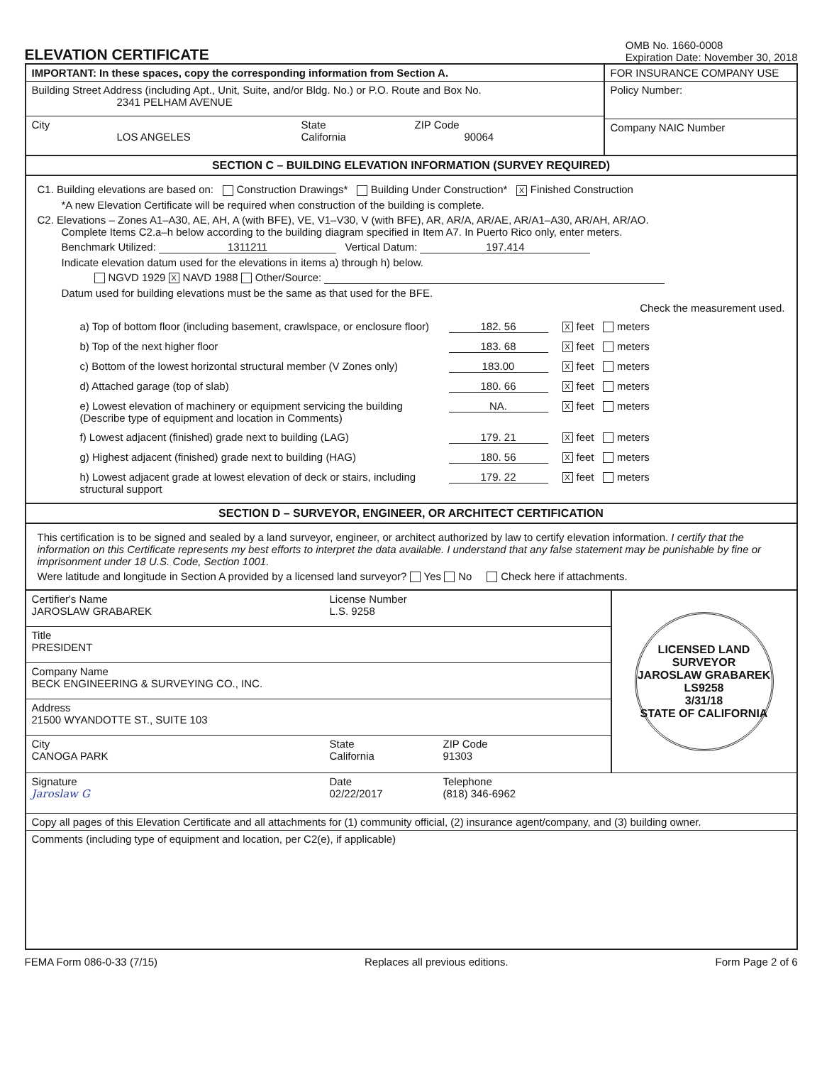ELEVATION CERTIFICATE
OMB No. 1660-0008
Expiration Date: November 30, 2018
IMPORTANT: In these spaces, copy the corresponding information from Section A.
Building Street Address (including Apt., Unit, Suite, and/or Bldg. No.) or P.O. Route and Box No.
2341 PELHAM AVENUE
City
LOS ANGELES
State
California
ZIP Code
90064
FOR INSURANCE COMPANY USE
Policy Number:
Company NAIC Number
SECTION C – BUILDING ELEVATION INFORMATION (SURVEY REQUIRED)
C1. Building elevations are based on: Construction Drawings* Building Under Construction* X Finished Construction
*A new Elevation Certificate will be required when construction of the building is complete.
C2. Elevations – Zones A1–A30, AE, AH, A (with BFE), VE, V1–V30, V (with BFE), AR, AR/A, AR/AE, AR/A1–A30, AR/AH, AR/AO.
Complete Items C2.a–h below according to the building diagram specified in Item A7. In Puerto Rico only, enter meters.
Benchmark Utilized: 1311211 Vertical Datum: 197.414
Indicate elevation datum used for the elevations in items a) through h) below.
NGVD 1929 X NAVD 1988 Other/Source:
Datum used for building elevations must be the same as that used for the BFE.
Check the measurement used.
a) Top of bottom floor (including basement, crawlspace, or enclosure floor)
182. 56
Xfeet meters
b) Top of the next higher floor 183. 68
Xfeet meters
c) Bottom of the lowest horizontal structural member (V Zones only)
183.00
Xfeet meters
d) Attached garage (top of slab) 180. 66
Xfeet meters
e) Lowest elevation of machinery or equipment servicing the building
(Describe type of equipment and location in Comments)
NA.
Xfeet meters
f) Lowest adjacent (finished) grade next to building (LAG)
179. 21
Xfeet meters
g) Highest adjacent (finished) grade next to building (HAG)
180. 56
Xfeet meters
h) Lowest adjacent grade at lowest elevation of deck or stairs, including structural support
179. 22
Xfeet meters
SECTION D – SURVEYOR, ENGINEER, OR ARCHITECT CERTIFICATION
This certification is to be signed and sealed by a land surveyor, engineer, or architect authorized by law to certify elevation information. I certify that the information on this Certificate represents my best efforts to interpret the data available. I understand that any false statement may be punishable by fine or imprisonment under 18 U.S. Code, Section 1001.
Were latitude and longitude in Section A provided by a licensed land surveyor? Yes No Check here if attachments.
Certifier's Name
JAROSLAW GRABAREK
License Number
L.S. 9258
Title
PRESIDENT
Company Name
BECK ENGINEERING & SURVEYING CO., INC.
Address
21500 WYANDOTTE ST., SUITE 103
City
CANOGA PARK
State
California
ZIP Code
91303
LICENSED LAND SURVEYOR
JAROSLAW GRABAREK
LS9258
3/31/18
STATE OF CALIFORNIA
Signature
Jaroslaw G
Date
02/22/2017
Telephone
(818) 346-6962
Copy all pages of this Elevation Certificate and all attachments for (1) community official, (2) insurance agent/company, and (3) building owner.
Comments (including type of equipment and location, per C2(e), if applicable)
FEMA Form 086-0-33 (7/15) Replaces all previous editions. Form Page 2 of 6